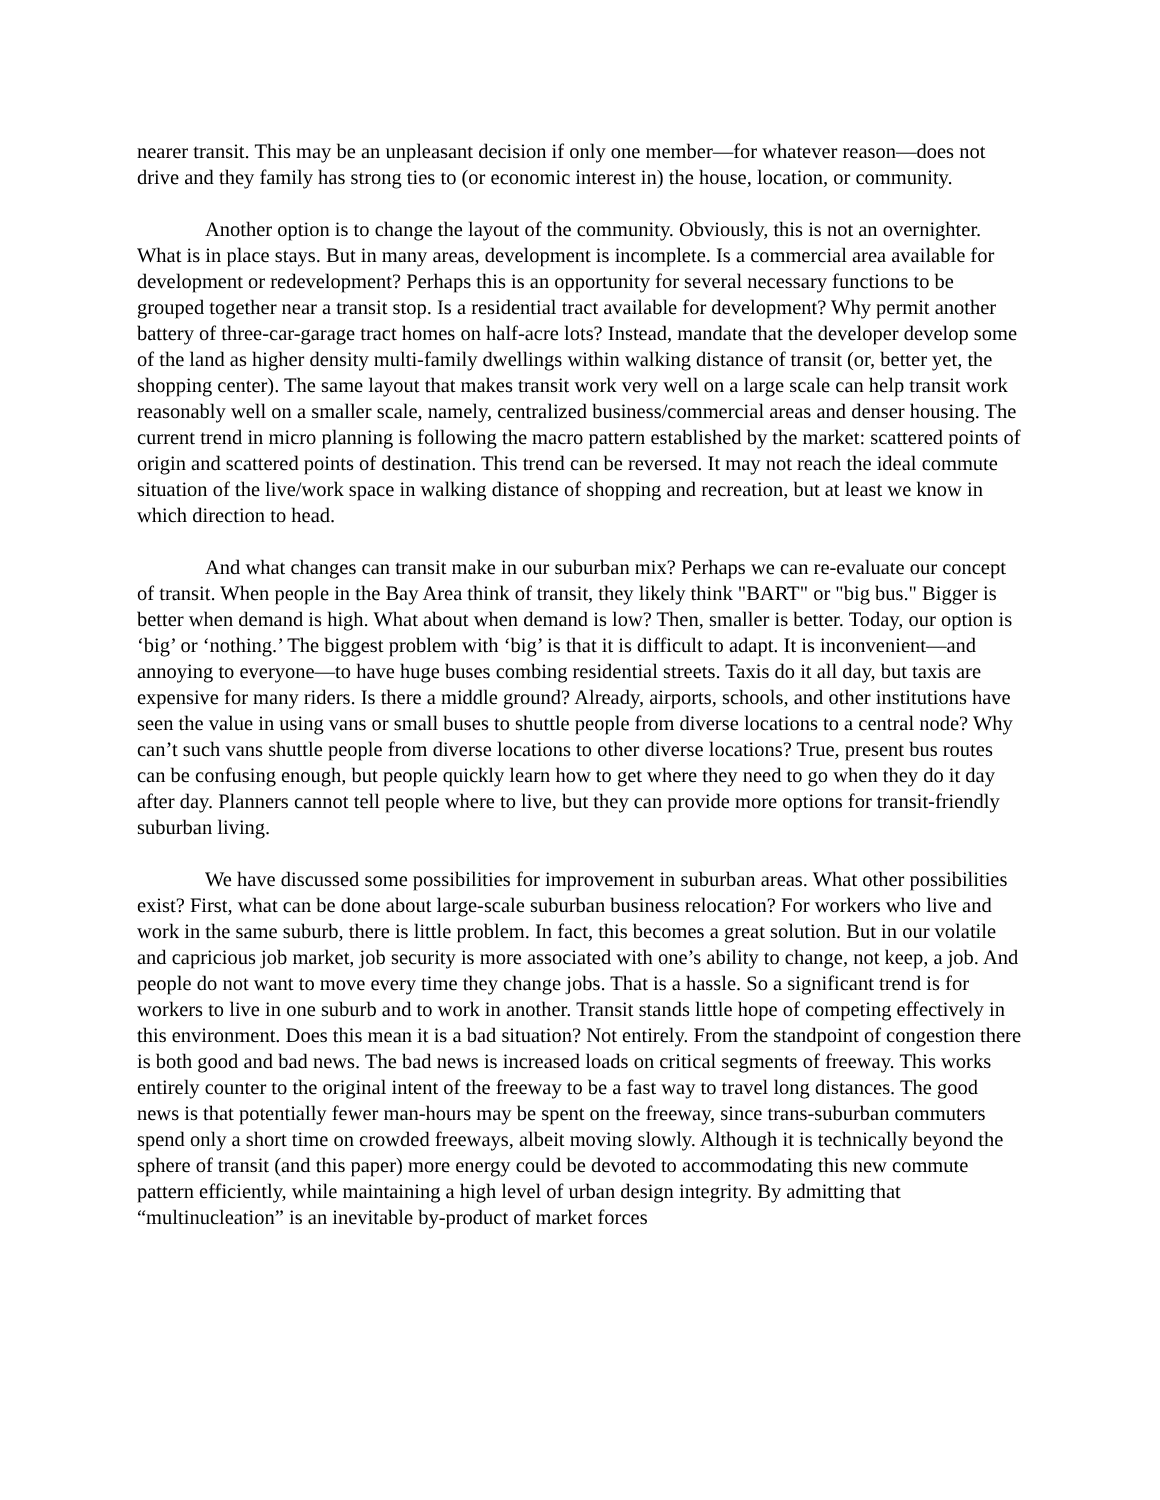nearer transit. This may be an unpleasant decision if only one member—for whatever reason—does not drive and they family has strong ties to (or economic interest in) the house, location, or community.
Another option is to change the layout of the community. Obviously, this is not an overnighter. What is in place stays. But in many areas, development is incomplete. Is a commercial area available for development or redevelopment? Perhaps this is an opportunity for several necessary functions to be grouped together near a transit stop. Is a residential tract available for development? Why permit another battery of three-car-garage tract homes on half-acre lots? Instead, mandate that the developer develop some of the land as higher density multi-family dwellings within walking distance of transit (or, better yet, the shopping center). The same layout that makes transit work very well on a large scale can help transit work reasonably well on a smaller scale, namely, centralized business/commercial areas and denser housing. The current trend in micro planning is following the macro pattern established by the market: scattered points of origin and scattered points of destination. This trend can be reversed. It may not reach the ideal commute situation of the live/work space in walking distance of shopping and recreation, but at least we know in which direction to head.
And what changes can transit make in our suburban mix? Perhaps we can re-evaluate our concept of transit. When people in the Bay Area think of transit, they likely think "BART" or "big bus." Bigger is better when demand is high. What about when demand is low? Then, smaller is better. Today, our option is ‘big’ or ‘nothing.’ The biggest problem with ‘big’ is that it is difficult to adapt. It is inconvenient—and annoying to everyone—to have huge buses combing residential streets. Taxis do it all day, but taxis are expensive for many riders. Is there a middle ground? Already, airports, schools, and other institutions have seen the value in using vans or small buses to shuttle people from diverse locations to a central node? Why can’t such vans shuttle people from diverse locations to other diverse locations? True, present bus routes can be confusing enough, but people quickly learn how to get where they need to go when they do it day after day. Planners cannot tell people where to live, but they can provide more options for transit-friendly suburban living.
We have discussed some possibilities for improvement in suburban areas. What other possibilities exist? First, what can be done about large-scale suburban business relocation? For workers who live and work in the same suburb, there is little problem. In fact, this becomes a great solution. But in our volatile and capricious job market, job security is more associated with one’s ability to change, not keep, a job. And people do not want to move every time they change jobs. That is a hassle. So a significant trend is for workers to live in one suburb and to work in another. Transit stands little hope of competing effectively in this environment. Does this mean it is a bad situation? Not entirely. From the standpoint of congestion there is both good and bad news. The bad news is increased loads on critical segments of freeway. This works entirely counter to the original intent of the freeway to be a fast way to travel long distances. The good news is that potentially fewer man-hours may be spent on the freeway, since trans-suburban commuters spend only a short time on crowded freeways, albeit moving slowly. Although it is technically beyond the sphere of transit (and this paper) more energy could be devoted to accommodating this new commute pattern efficiently, while maintaining a high level of urban design integrity. By admitting that “multinucleation” is an inevitable by-product of market forces